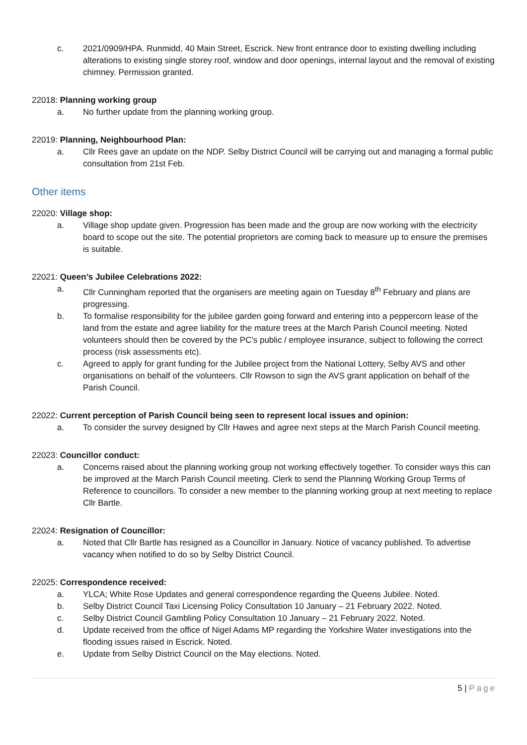c. 2021/0909/HPA. Runmidd, 40 Main Street, Escrick. New front entrance door to existing dwelling including alterations to existing single storey roof, window and door openings, internal layout and the removal of existing chimney. Permission granted.
22018: Planning working group
a. No further update from the planning working group.
22019: Planning, Neighbourhood Plan:
a. Cllr Rees gave an update on the NDP. Selby District Council will be carrying out and managing a formal public consultation from 21st Feb.
Other items
22020: Village shop:
a. Village shop update given. Progression has been made and the group are now working with the electricity board to scope out the site. The potential proprietors are coming back to measure up to ensure the premises is suitable.
22021: Queen’s Jubilee Celebrations 2022:
a. Cllr Cunningham reported that the organisers are meeting again on Tuesday 8<sup>th</sup> February and plans are progressing.
b. To formalise responsibility for the jubilee garden going forward and entering into a peppercorn lease of the land from the estate and agree liability for the mature trees at the March Parish Council meeting. Noted volunteers should then be covered by the PC’s public / employee insurance, subject to following the correct process (risk assessments etc).
c. Agreed to apply for grant funding for the Jubilee project from the National Lottery, Selby AVS and other organisations on behalf of the volunteers. Cllr Rowson to sign the AVS grant application on behalf of the Parish Council.
22022: Current perception of Parish Council being seen to represent local issues and opinion:
a. To consider the survey designed by Cllr Hawes and agree next steps at the March Parish Council meeting.
22023: Councillor conduct:
a. Concerns raised about the planning working group not working effectively together. To consider ways this can be improved at the March Parish Council meeting. Clerk to send the Planning Working Group Terms of Reference to councillors. To consider a new member to the planning working group at next meeting to replace Cllr Bartle.
22024: Resignation of Councillor:
a. Noted that Cllr Bartle has resigned as a Councillor in January. Notice of vacancy published. To advertise vacancy when notified to do so by Selby District Council.
22025: Correspondence received:
a. YLCA; White Rose Updates and general correspondence regarding the Queens Jubilee. Noted.
b. Selby District Council Taxi Licensing Policy Consultation 10 January – 21 February 2022. Noted.
c. Selby District Council Gambling Policy Consultation 10 January – 21 February 2022. Noted.
d. Update received from the office of Nigel Adams MP regarding the Yorkshire Water investigations into the flooding issues raised in Escrick. Noted.
e. Update from Selby District Council on the May elections. Noted.
5 | Page